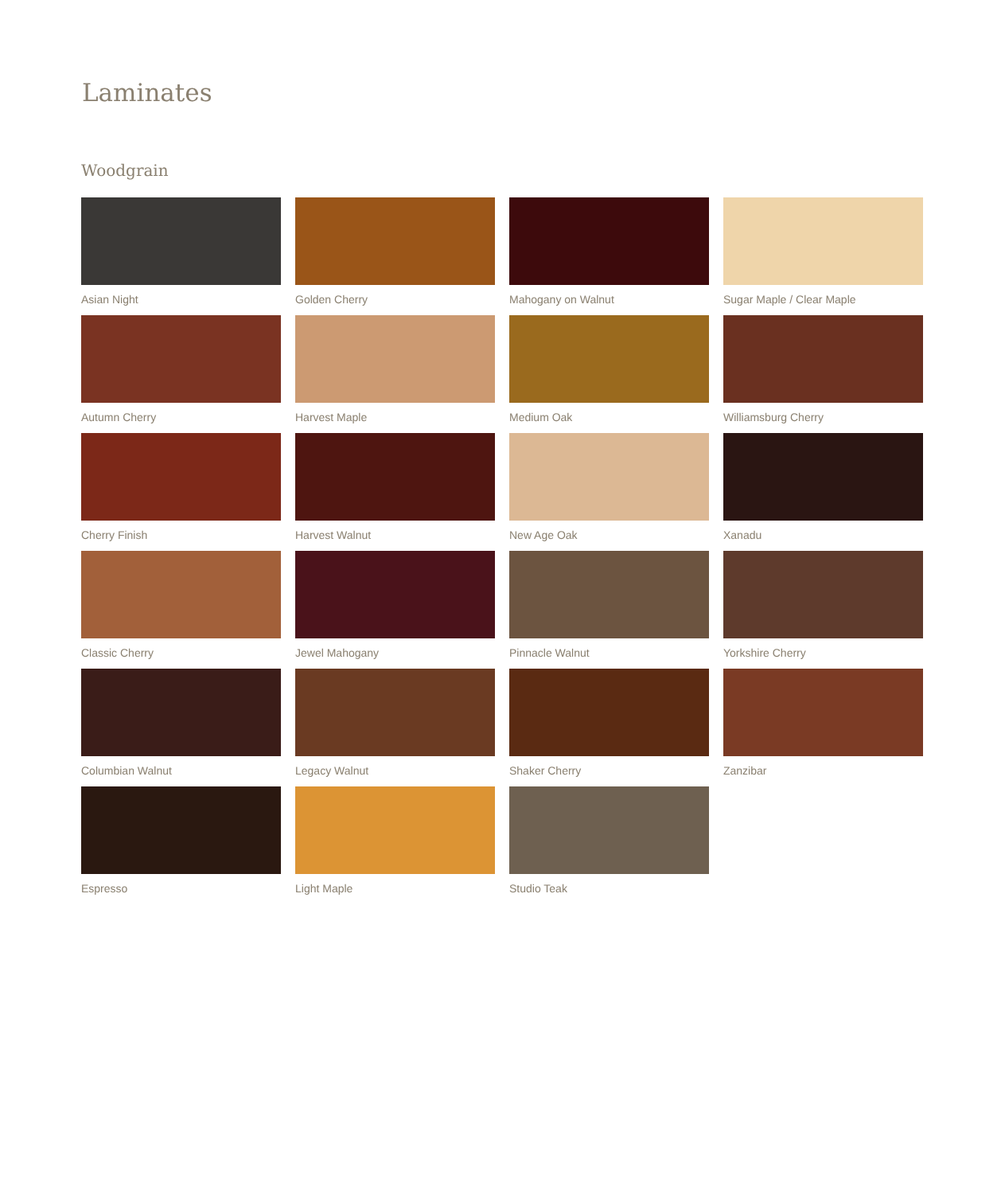Laminates
Woodgrain
Asian Night
Golden Cherry
Mahogany on Walnut
Sugar Maple / Clear Maple
Autumn Cherry
Harvest Maple
Medium Oak
Williamsburg Cherry
Cherry Finish
Harvest Walnut
New Age Oak
Xanadu
Classic Cherry
Jewel Mahogany
Pinnacle Walnut
Yorkshire Cherry
Columbian Walnut
Legacy Walnut
Shaker Cherry
Zanzibar
Espresso
Light Maple
Studio Teak